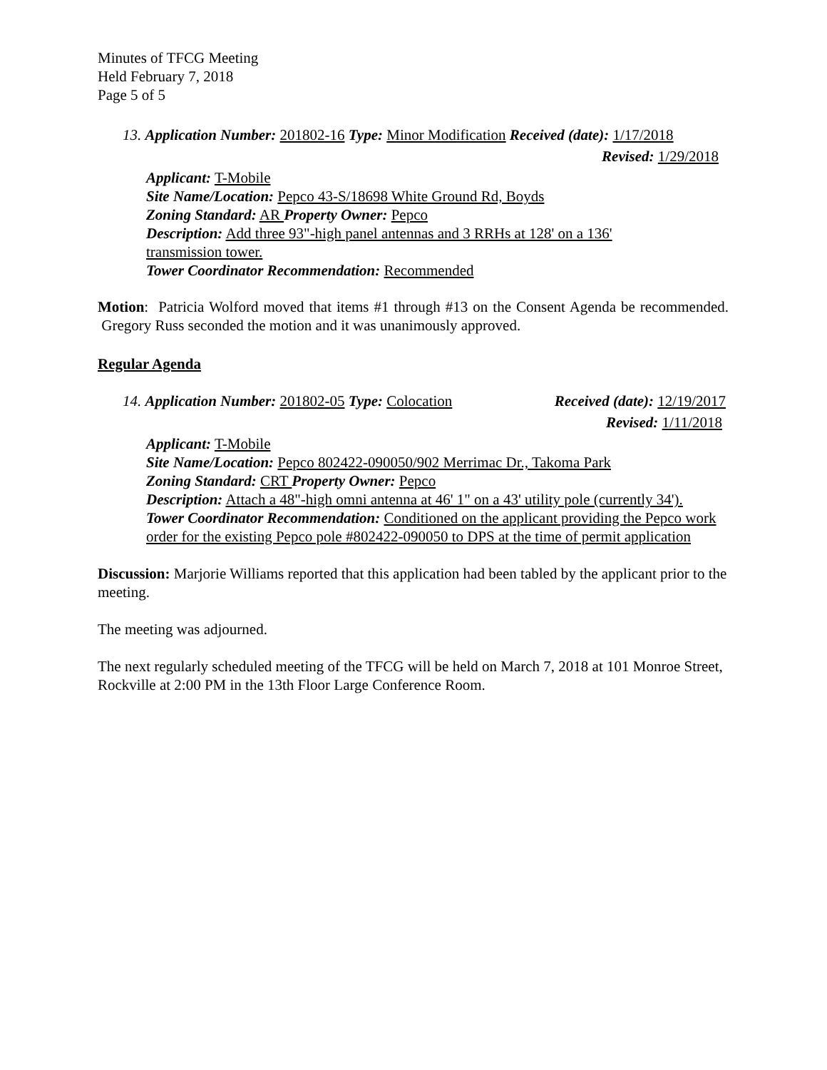Minutes of TFCG Meeting
Held February 7, 2018
Page 5 of 5
13. Application Number: 201802-16 Type: Minor Modification Received (date): 1/17/2018
Revised: 1/29/2018
Applicant: T-Mobile
Site Name/Location: Pepco 43-S/18698 White Ground Rd, Boyds
Zoning Standard: AR Property Owner: Pepco
Description: Add three 93"-high panel antennas and 3 RRHs at 128' on a 136'
transmission tower.
Tower Coordinator Recommendation: Recommended
Motion: Patricia Wolford moved that items #1 through #13 on the Consent Agenda be recommended. Gregory Russ seconded the motion and it was unanimously approved.
Regular Agenda
14. Application Number: 201802-05 Type: Colocation Received (date): 12/19/2017
Revised: 1/11/2018
Applicant: T-Mobile
Site Name/Location: Pepco 802422-090050/902 Merrimac Dr., Takoma Park
Zoning Standard: CRT Property Owner: Pepco
Description: Attach a 48"-high omni antenna at 46' 1" on a 43' utility pole (currently 34').
Tower Coordinator Recommendation: Conditioned on the applicant providing the Pepco work order for the existing Pepco pole #802422-090050 to DPS at the time of permit application
Discussion: Marjorie Williams reported that this application had been tabled by the applicant prior to the meeting.
The meeting was adjourned.
The next regularly scheduled meeting of the TFCG will be held on March 7, 2018 at 101 Monroe Street, Rockville at 2:00 PM in the 13th Floor Large Conference Room.